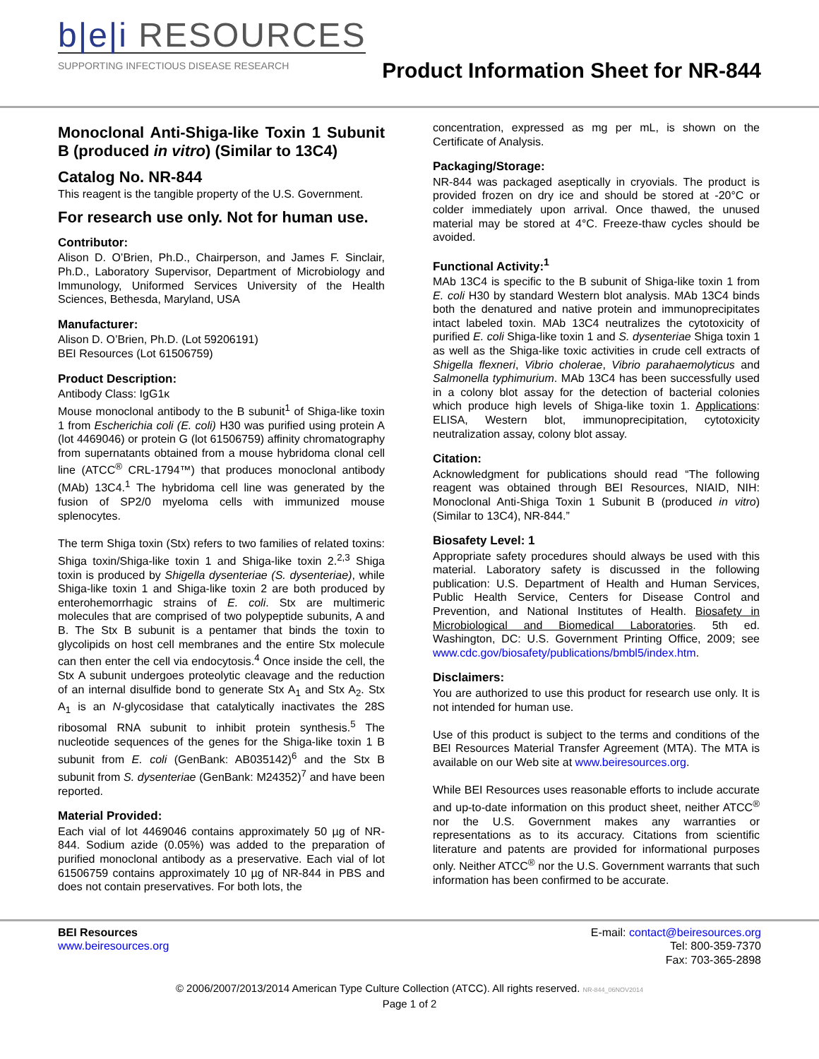b|e|i RESOURCES
SUPPORTING INFECTIOUS DISEASE RESEARCH
Product Information Sheet for NR-844
Monoclonal Anti-Shiga-like Toxin 1 Subunit B (produced in vitro) (Similar to 13C4)
Catalog No. NR-844
This reagent is the tangible property of the U.S. Government.
For research use only. Not for human use.
Contributor:
Alison D. O’Brien, Ph.D., Chairperson, and James F. Sinclair, Ph.D., Laboratory Supervisor, Department of Microbiology and Immunology, Uniformed Services University of the Health Sciences, Bethesda, Maryland, USA
Manufacturer:
Alison D. O’Brien, Ph.D. (Lot 59206191)
BEI Resources (Lot 61506759)
Product Description:
Antibody Class: IgG1κ
Mouse monoclonal antibody to the B subunit<sup>1</sup> of Shiga-like toxin 1 from Escherichia coli (E. coli) H30 was purified using protein A (lot 4469046) or protein G (lot 61506759) affinity chromatography from supernatants obtained from a mouse hybridoma clonal cell line (ATCC<sup>®</sup> CRL-1794™) that produces monoclonal antibody (MAb) 13C4.<sup>1</sup> The hybridoma cell line was generated by the fusion of SP2/0 myeloma cells with immunized mouse splenocytes.
The term Shiga toxin (Stx) refers to two families of related toxins: Shiga toxin/Shiga-like toxin 1 and Shiga-like toxin 2.<sup>2,3</sup> Shiga toxin is produced by Shigella dysenteriae (S. dysenteriae), while Shiga-like toxin 1 and Shiga-like toxin 2 are both produced by enterohemorrhagic strains of E. coli. Stx are multimeric molecules that are comprised of two polypeptide subunits, A and B. The Stx B subunit is a pentamer that binds the toxin to glycolipids on host cell membranes and the entire Stx molecule can then enter the cell via endocytosis.<sup>4</sup> Once inside the cell, the Stx A subunit undergoes proteolytic cleavage and the reduction of an internal disulfide bond to generate Stx A<sub>1</sub> and Stx A<sub>2</sub>. Stx A<sub>1</sub> is an N-glycosidase that catalytically inactivates the 28S ribosomal RNA subunit to inhibit protein synthesis.<sup>5</sup> The nucleotide sequences of the genes for the Shiga-like toxin 1 B subunit from E. coli (GenBank: AB035142)<sup>6</sup> and the Stx B subunit from S. dysenteriae (GenBank: M24352)<sup>7</sup> and have been reported.
Material Provided:
Each vial of lot 4469046 contains approximately 50 µg of NR-844. Sodium azide (0.05%) was added to the preparation of purified monoclonal antibody as a preservative. Each vial of lot 61506759 contains approximately 10 µg of NR-844 in PBS and does not contain preservatives. For both lots, the
concentration, expressed as mg per mL, is shown on the Certificate of Analysis.
Packaging/Storage:
NR-844 was packaged aseptically in cryovials. The product is provided frozen on dry ice and should be stored at -20°C or colder immediately upon arrival. Once thawed, the unused material may be stored at 4°C. Freeze-thaw cycles should be avoided.
Functional Activity:<sup>1</sup>
MAb 13C4 is specific to the B subunit of Shiga-like toxin 1 from E. coli H30 by standard Western blot analysis. MAb 13C4 binds both the denatured and native protein and immunoprecipitates intact labeled toxin. MAb 13C4 neutralizes the cytotoxicity of purified E. coli Shiga-like toxin 1 and S. dysenteriae Shiga toxin 1 as well as the Shiga-like toxic activities in crude cell extracts of Shigella flexneri, Vibrio cholerae, Vibrio parahaemolyticus and Salmonella typhimurium. MAb 13C4 has been successfully used in a colony blot assay for the detection of bacterial colonies which produce high levels of Shiga-like toxin 1. Applications: ELISA, Western blot, immunoprecipitation, cytotoxicity neutralization assay, colony blot assay.
Citation:
Acknowledgment for publications should read “The following reagent was obtained through BEI Resources, NIAID, NIH: Monoclonal Anti-Shiga Toxin 1 Subunit B (produced in vitro) (Similar to 13C4), NR-844.”
Biosafety Level: 1
Appropriate safety procedures should always be used with this material. Laboratory safety is discussed in the following publication: U.S. Department of Health and Human Services, Public Health Service, Centers for Disease Control and Prevention, and National Institutes of Health. Biosafety in Microbiological and Biomedical Laboratories. 5th ed. Washington, DC: U.S. Government Printing Office, 2009; see www.cdc.gov/biosafety/publications/bmbl5/index.htm.
Disclaimers:
You are authorized to use this product for research use only. It is not intended for human use.
Use of this product is subject to the terms and conditions of the BEI Resources Material Transfer Agreement (MTA). The MTA is available on our Web site at www.beiresources.org.
While BEI Resources uses reasonable efforts to include accurate and up-to-date information on this product sheet, neither ATCC<sup>®</sup> nor the U.S. Government makes any warranties or representations as to its accuracy. Citations from scientific literature and patents are provided for informational purposes only. Neither ATCC<sup>®</sup> nor the U.S. Government warrants that such information has been confirmed to be accurate.
BEI Resources
www.beiresources.org
E-mail: contact@beiresources.org
Tel: 800-359-7370
Fax: 703-365-2898
© 2006/2007/2013/2014 American Type Culture Collection (ATCC). All rights reserved. NR-844_06NOV2014
Page 1 of 2